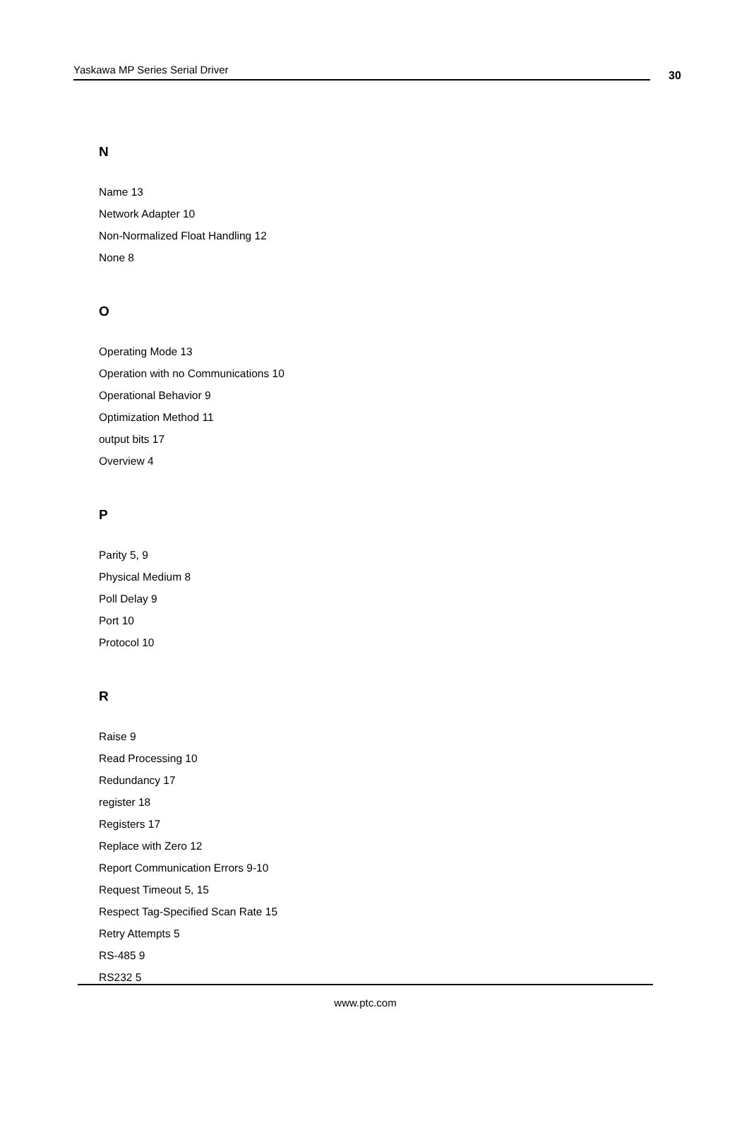Yaskawa MP Series Serial Driver 30
N
Name 13
Network Adapter 10
Non-Normalized Float Handling 12
None 8
O
Operating Mode 13
Operation with no Communications 10
Operational Behavior 9
Optimization Method 11
output bits 17
Overview 4
P
Parity 5, 9
Physical Medium 8
Poll Delay 9
Port 10
Protocol 10
R
Raise 9
Read Processing 10
Redundancy 17
register 18
Registers 17
Replace with Zero 12
Report Communication Errors 9-10
Request Timeout 5, 15
Respect Tag-Specified Scan Rate 15
Retry Attempts 5
RS-485 9
RS232 5
www.ptc.com